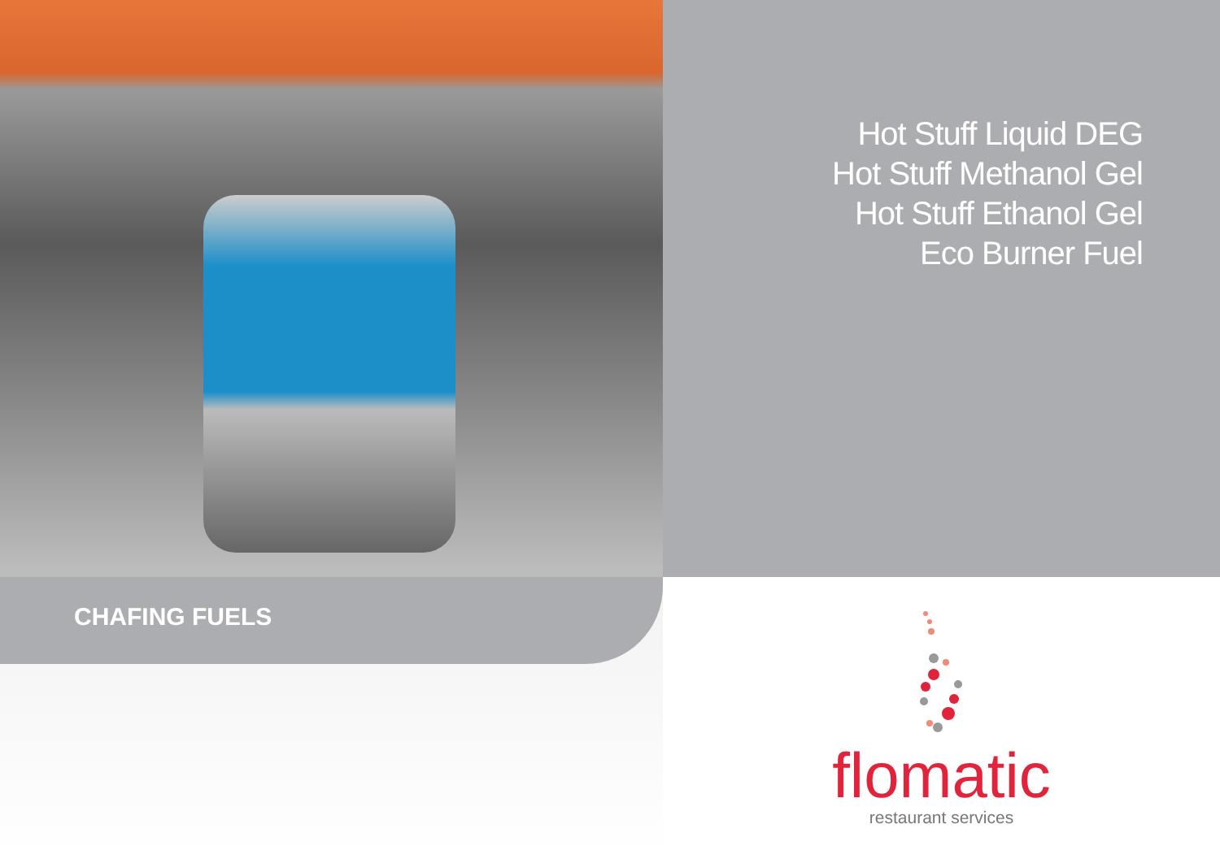Hot Stuff Liquid DEG
Hot Stuff Methanol Gel
Hot Stuff Ethanol Gel
Eco Burner Fuel
CHAFING FUELS
flomatic
restaurant services